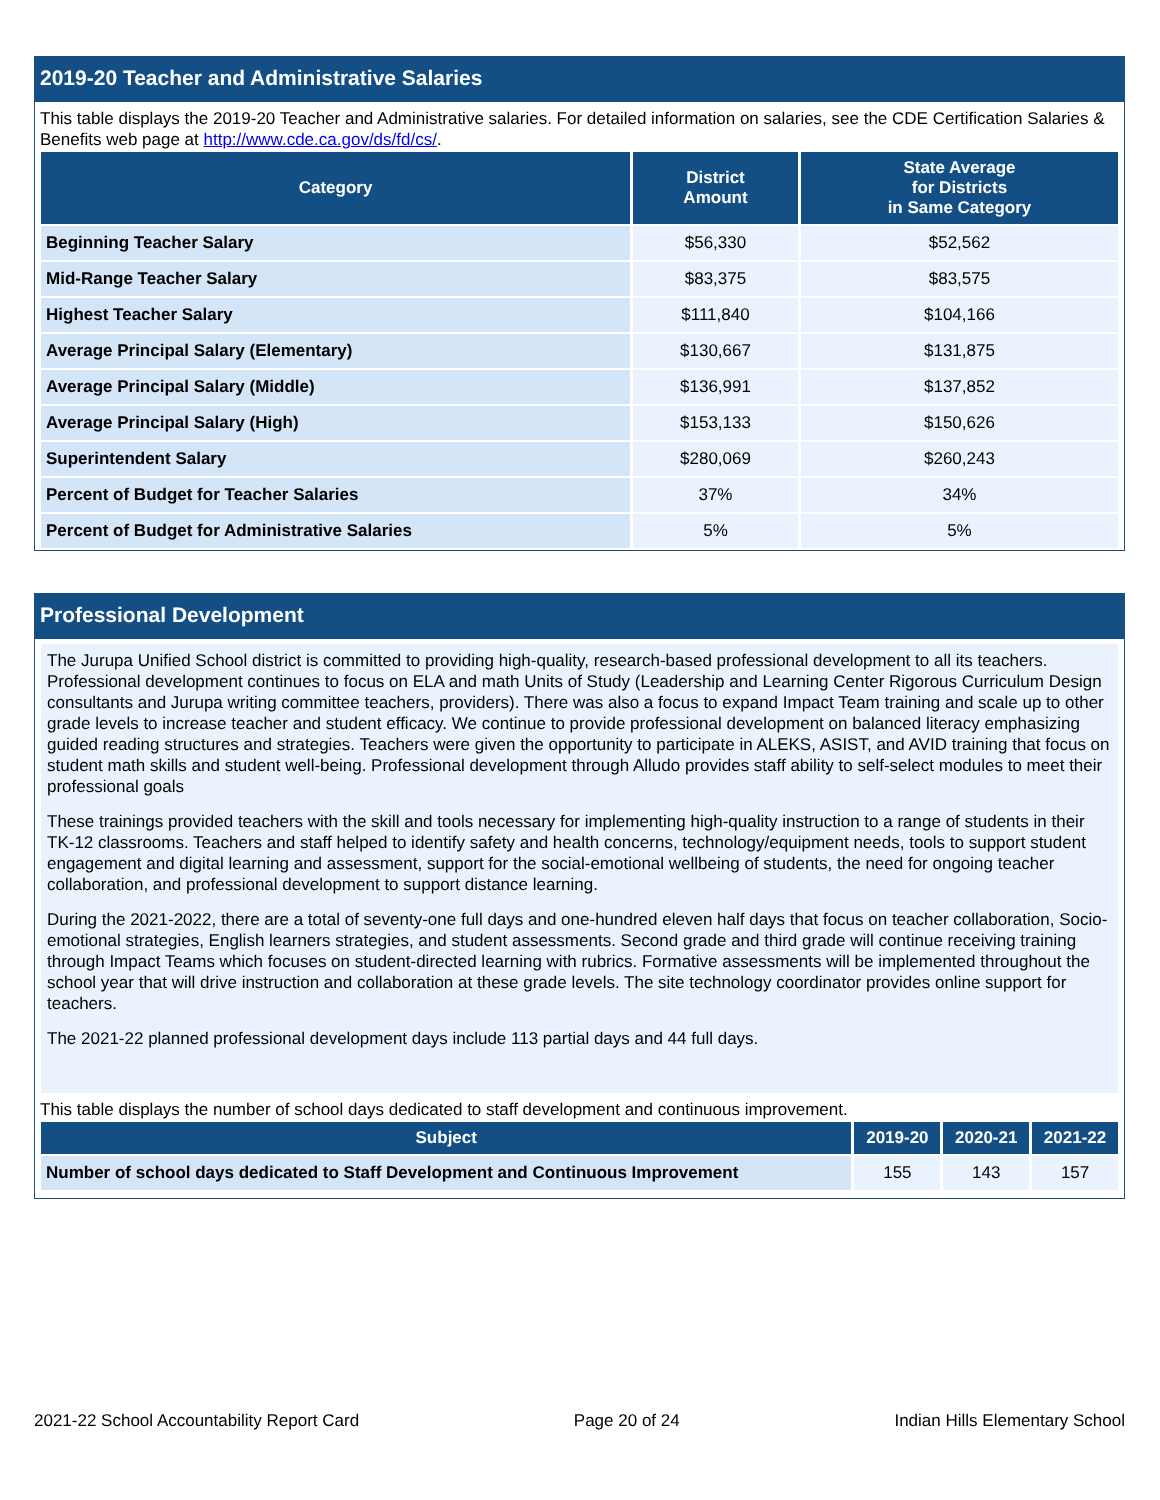2019-20 Teacher and Administrative Salaries
This table displays the 2019-20 Teacher and Administrative salaries. For detailed information on salaries, see the CDE Certification Salaries & Benefits web page at http://www.cde.ca.gov/ds/fd/cs/.
| Category | District Amount | State Average for Districts in Same Category |
| --- | --- | --- |
| Beginning Teacher Salary | $56,330 | $52,562 |
| Mid-Range Teacher Salary | $83,375 | $83,575 |
| Highest Teacher Salary | $111,840 | $104,166 |
| Average Principal Salary (Elementary) | $130,667 | $131,875 |
| Average Principal Salary (Middle) | $136,991 | $137,852 |
| Average Principal Salary (High) | $153,133 | $150,626 |
| Superintendent Salary | $280,069 | $260,243 |
| Percent of Budget for Teacher Salaries | 37% | 34% |
| Percent of Budget for Administrative Salaries | 5% | 5% |
Professional Development
The Jurupa Unified School district is committed to providing high-quality, research-based professional development to all its teachers. Professional development continues to focus on ELA and math Units of Study (Leadership and Learning Center Rigorous Curriculum Design consultants and Jurupa writing committee teachers, providers). There was also a focus to expand Impact Team training and scale up to other grade levels to increase teacher and student efficacy. We continue to provide professional development on balanced literacy emphasizing guided reading structures and strategies. Teachers were given the opportunity to participate in ALEKS, ASIST, and AVID training that focus on student math skills and student well-being. Professional development through Alludo provides staff ability to self-select modules to meet their professional goals
These trainings provided teachers with the skill and tools necessary for implementing high-quality instruction to a range of students in their TK-12 classrooms. Teachers and staff helped to identify safety and health concerns, technology/equipment needs, tools to support student engagement and digital learning and assessment, support for the social-emotional wellbeing of students, the need for ongoing teacher collaboration, and professional development to support distance learning.
During the 2021-2022, there are a total of seventy-one full days and one-hundred eleven half days that focus on teacher collaboration, Socio-emotional strategies, English learners strategies, and student assessments. Second grade and third grade will continue receiving training through Impact Teams which focuses on student-directed learning with rubrics. Formative assessments will be implemented throughout the school year that will drive instruction and collaboration at these grade levels. The site technology coordinator provides online support for teachers.
The 2021-22 planned professional development days include 113 partial days and 44 full days.
This table displays the number of school days dedicated to staff development and continuous improvement.
| Subject | 2019-20 | 2020-21 | 2021-22 |
| --- | --- | --- | --- |
| Number of school days dedicated to Staff Development and Continuous Improvement | 155 | 143 | 157 |
2021-22 School Accountability Report Card Page 20 of 24 Indian Hills Elementary School